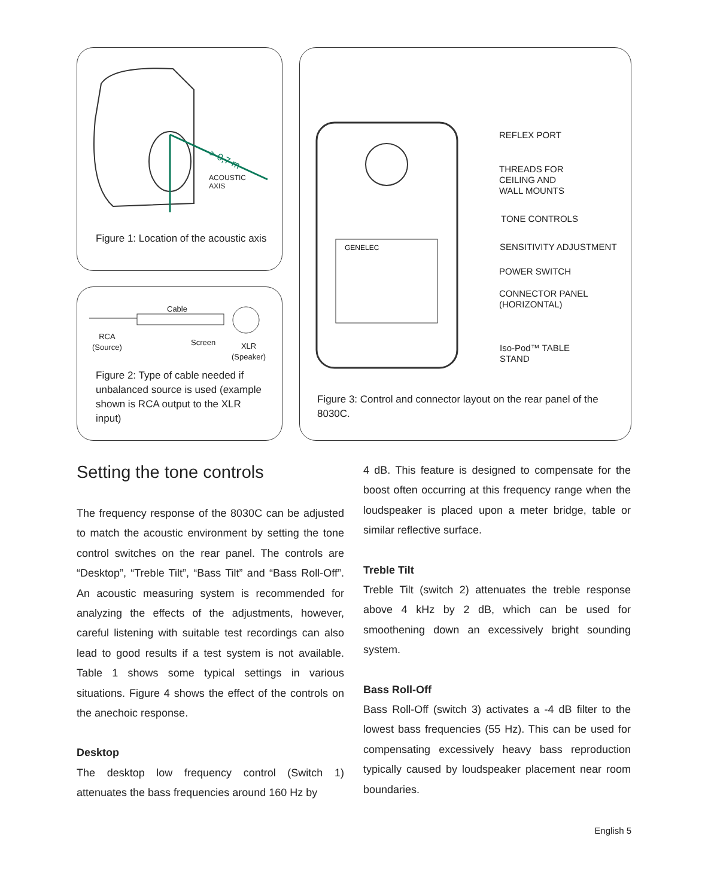> 0,7 m
ACOUSTIC
AXIS
Figure 1: Location of the acoustic axis
Cable
RCA
(Source)
Screen
XLR
(Speaker)
Figure 2: Type of cable needed if unbalanced source is used (example shown is RCA output to the XLR input)
GENELEC
REFLEX PORT
THREADS FOR
CEILING AND
WALL MOUNTS
TONE CONTROLS
SENSITIVITY ADJUSTMENT
POWER SWITCH
CONNECTOR PANEL
(HORIZONTAL)
Iso-Pod™ TABLE
STAND
Figure 3: Control and connector layout on the rear panel of the 8030C.
Setting the tone controls
The frequency response of the 8030C can be adjusted to match the acoustic environment by setting the tone control switches on the rear panel. The controls are “Desktop”, “Treble Tilt”, “Bass Tilt” and “Bass Roll-Off”. An acoustic measuring system is recommended for analyzing the effects of the adjustments, however, careful listening with suitable test recordings can also lead to good results if a test system is not available. Table 1 shows some typical settings in various situations. Figure 4 shows the effect of the controls on the anechoic response.
Desktop
The desktop low frequency control (Switch 1) attenuates the bass frequencies around 160 Hz by
4 dB. This feature is designed to compensate for the boost often occurring at this frequency range when the loudspeaker is placed upon a meter bridge, table or similar reflective surface.
Treble Tilt
Treble Tilt (switch 2) attenuates the treble response above 4 kHz by 2 dB, which can be used for smoothening down an excessively bright sounding system.
Bass Roll-Off
Bass Roll-Off (switch 3) activates a -4 dB filter to the lowest bass frequencies (55 Hz). This can be used for compensating excessively heavy bass reproduction typically caused by loudspeaker placement near room boundaries.
English 5